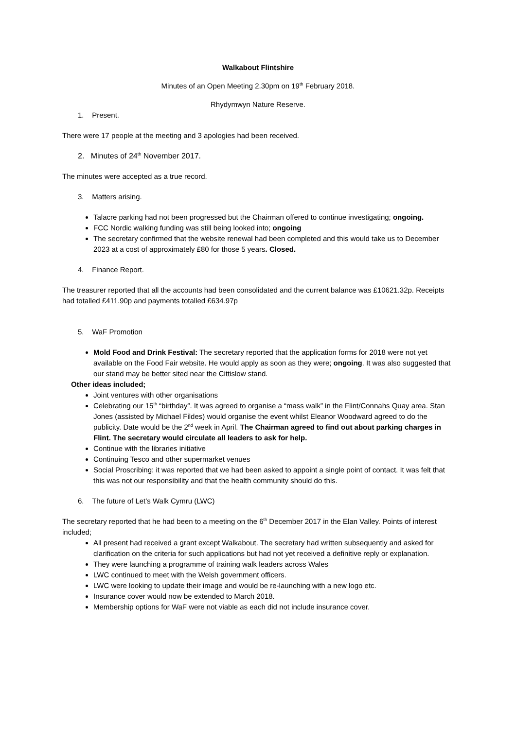Walkabout Flintshire
Minutes of an Open Meeting 2.30pm on 19<sup>th</sup> February 2018.
Rhydymwyn Nature Reserve.
1. Present.
There were 17 people at the meeting and 3 apologies had been received.
2. Minutes of 24<sup>th</sup> November 2017.
The minutes were accepted as a true record.
3. Matters arising.
Talacre parking had not been progressed but the Chairman offered to continue investigating; ongoing.
FCC Nordic walking funding was still being looked into; ongoing
The secretary confirmed that the website renewal had been completed and this would take us to December 2023 at a cost of approximately £80 for those 5 years. Closed.
4. Finance Report.
The treasurer reported that all the accounts had been consolidated and the current balance was £10621.32p. Receipts had totalled £411.90p and payments totalled £634.97p
5. WaF Promotion
Mold Food and Drink Festival: The secretary reported that the application forms for 2018 were not yet available on the Food Fair website. He would apply as soon as they were; ongoing. It was also suggested that our stand may be better sited near the Cittislow stand.
Other ideas included;
Joint ventures with other organisations
Celebrating our 15<sup>th</sup> “birthday”. It was agreed to organise a “mass walk” in the Flint/Connahs Quay area. Stan Jones (assisted by Michael Fildes) would organise the event whilst Eleanor Woodward agreed to do the publicity. Date would be the 2<sup>nd</sup> week in April. The Chairman agreed to find out about parking charges in Flint. The secretary would circulate all leaders to ask for help.
Continue with the libraries initiative
Continuing Tesco and other supermarket venues
Social Proscribing: it was reported that we had been asked to appoint a single point of contact. It was felt that this was not our responsibility and that the health community should do this.
6. The future of Let’s Walk Cymru (LWC)
The secretary reported that he had been to a meeting on the 6<sup>th</sup> December 2017 in the Elan Valley. Points of interest included;
All present had received a grant except Walkabout. The secretary had written subsequently and asked for clarification on the criteria for such applications but had not yet received a definitive reply or explanation.
They were launching a programme of training walk leaders across Wales
LWC continued to meet with the Welsh government officers.
LWC were looking to update their image and would be re-launching with a new logo etc.
Insurance cover would now be extended to March 2018.
Membership options for WaF were not viable as each did not include insurance cover.